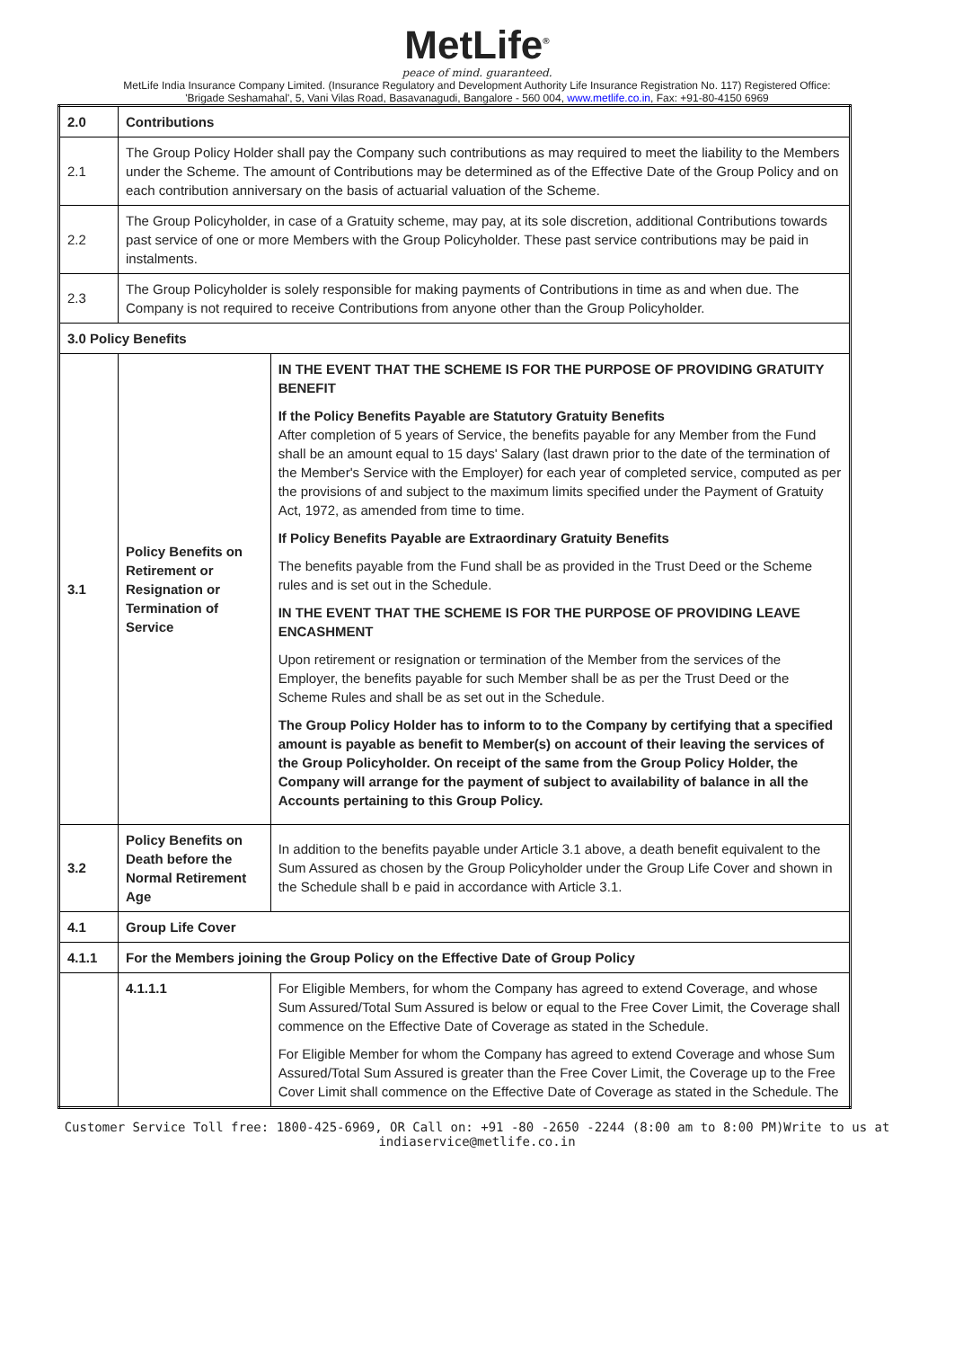MetLife<sup>®</sup>
peace of mind. guaranteed.
MetLife India Insurance Company Limited. (Insurance Regulatory and Development Authority Life Insurance Registration No. 117) Registered Office:
'Brigade Seshamahal', 5, Vani Vilas Road, Basavanagudi, Bangalore - 560 004, www.metlife.co.in, Fax: +91-80-4150 6969
| 2.0 | Contributions | | |
| 2.1 | The Group Policy Holder shall pay the Company such contributions as may required to meet the liability to the Members under the Scheme. The amount of Contributions may be determined as of the Effective Date of the Group Policy and on each contribution anniversary on the basis of actuarial valuation of the Scheme. | | |
| 2.2 | The Group Policyholder, in case of a Gratuity scheme, may pay, at its sole discretion, additional Contributions towards past service of one or more Members with the Group Policyholder. These past service contributions may be paid in instalments. | | |
| 2.3 | The Group Policyholder is solely responsible for making payments of Contributions in time as and when due. The Company is not required to receive Contributions from anyone other than the Group Policyholder. | | |
| 3.0 Policy Benefits | | | |
| 3.1 | Policy Benefits on Retirement or Resignation or Termination of Service | | IN THE EVENT THAT THE SCHEME IS FOR THE PURPOSE OF PROVIDING GRATUITY BENEFIT If the Policy Benefits Payable are Statutory Gratuity Benefits After completion of 5 years of Service, the benefits payable for any Member from the Fund shall be an amount equal to 15 days' Salary (last drawn prior to the date of the termination of the Member's Service with the Employer) for each year of completed service, computed as per the provisions of and subject to the maximum limits specified under the Payment of Gratuity Act, 1972, as amended from time to time. If Policy Benefits Payable are Extraordinary Gratuity Benefits The benefits payable from the Fund shall be as provided in the Trust Deed or the Scheme rules and is set out in the Schedule. IN THE EVENT THAT THE SCHEME IS FOR THE PURPOSE OF PROVIDING LEAVE ENCASHMENT Upon retirement or resignation or termination of the Member from the services of the Employer, the benefits payable for such Member shall be as per the Trust Deed or the Scheme Rules and shall be as set out in the Schedule. The Group Policy Holder has to inform to to the Company by certifying that a specified amount is payable as benefit to Member(s) on account of their leaving the services of the Group Policyholder. On receipt of the same from the Group Policy Holder, the Company will arrange for the payment of subject to availability of balance in all the Accounts pertaining to this Group Policy. |
| 3.2 | Policy Benefits on Death before the Normal Retirement Age | | In addition to the benefits payable under Article 3.1 above, a death benefit equivalent to the Sum Assured as chosen by the Group Policyholder under the Group Life Cover and shown in the Schedule shall b e paid in accordance with Article 3.1. |
| 4.1 | Group Life Cover | | |
| 4.1.1 | For the Members joining the Group Policy on the Effective Date of Group Policy | | |
| | 4.1.1.1 | For Eligible Members, for whom the Company has agreed to extend Coverage, and whose Sum Assured/Total Sum Assured is below or equal to the Free Cover Limit, the Coverage shall commence on the Effective Date of Coverage as stated in the Schedule. For Eligible Member for whom the Company has agreed to extend Coverage and whose Sum Assured/Total Sum Assured is greater than the Free Cover Limit, the Coverage up to the Free Cover Limit shall commence on the Effective Date of Coverage as stated in the Schedule. The | |
Customer Service Toll free: 1800-425-6969, OR Call on: +91 -80 -2650 -2244 (8:00 am to 8:00 PM)Write to us at
indiaservice@metlife.co.in